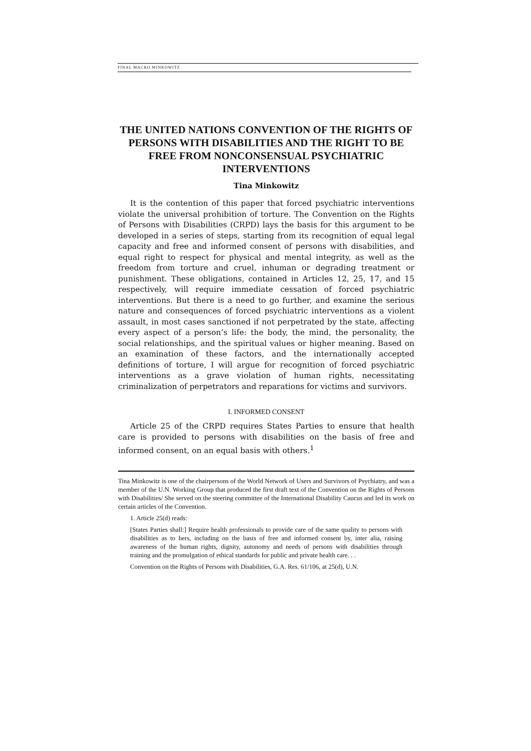FINAL MACRO MINKOWITZ
THE UNITED NATIONS CONVENTION OF THE RIGHTS OF PERSONS WITH DISABILITIES AND THE RIGHT TO BE FREE FROM NONCONSENSUAL PSYCHIATRIC INTERVENTIONS
Tina Minkowitz
It is the contention of this paper that forced psychiatric interventions violate the universal prohibition of torture. The Convention on the Rights of Persons with Disabilities (CRPD) lays the basis for this argument to be developed in a series of steps, starting from its recognition of equal legal capacity and free and informed consent of persons with disabilities, and equal right to respect for physical and mental integrity, as well as the freedom from torture and cruel, inhuman or degrading treatment or punishment. These obligations, contained in Articles 12, 25, 17, and 15 respectively, will require immediate cessation of forced psychiatric interventions. But there is a need to go further, and examine the serious nature and consequences of forced psychiatric interventions as a violent assault, in most cases sanctioned if not perpetrated by the state, affecting every aspect of a person’s life: the body, the mind, the personality, the social relationships, and the spiritual values or higher meaning. Based on an examination of these factors, and the internationally accepted definitions of torture, I will argue for recognition of forced psychiatric interventions as a grave violation of human rights, necessitating criminalization of perpetrators and reparations for victims and survivors.
I. INFORMED CONSENT
Article 25 of the CRPD requires States Parties to ensure that health care is provided to persons with disabilities on the basis of free and informed consent, on an equal basis with others.<sup>1</sup>
Tina Minkowitz is one of the chairpersons of the World Network of Users and Survivors of Psychiatry, and was a member of the U.N. Working Group that produced the first draft text of the Convention on the Rights of Persons with Disabilities/ She served on the steering committee of the International Disability Caucus and led its work on certain articles of the Convention.
1. Article 25(d) reads:
[States Parties shall:] Require health professionals to provide care of the same quality to persons with disabilities as to hers, including on the basis of free and informed consent by, inter alia, raising awareness of the human rights, dignity, autonomy and needs of persons with disabilities through training and the promulgation of ethical standards for public and private health care. . .
Convention on the Rights of Persons with Disabilities, G.A. Res. 61/106, at 25(d), U.N.